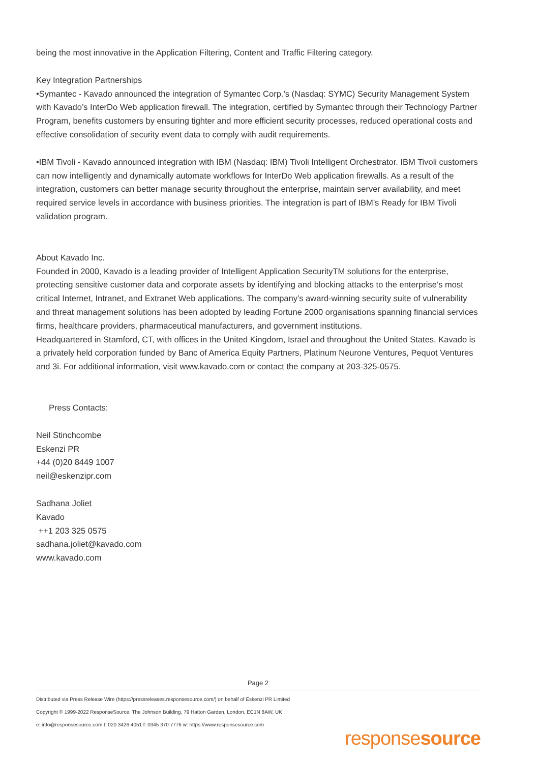being the most innovative in the Application Filtering, Content and Traffic Filtering category.
Key Integration Partnerships
•Symantec - Kavado announced the integration of Symantec Corp.’s (Nasdaq: SYMC) Security Management System with Kavado’s InterDo Web application firewall. The integration, certified by Symantec through their Technology Partner Program, benefits customers by ensuring tighter and more efficient security processes, reduced operational costs and effective consolidation of security event data to comply with audit requirements.
•IBM Tivoli - Kavado announced integration with IBM (Nasdaq: IBM) Tivoli Intelligent Orchestrator. IBM Tivoli customers can now intelligently and dynamically automate workflows for InterDo Web application firewalls. As a result of the integration, customers can better manage security throughout the enterprise, maintain server availability, and meet required service levels in accordance with business priorities. The integration is part of IBM’s Ready for IBM Tivoli validation program.
About Kavado Inc.
Founded in 2000, Kavado is a leading provider of Intelligent Application SecurityTM solutions for the enterprise, protecting sensitive customer data and corporate assets by identifying and blocking attacks to the enterprise’s most critical Internet, Intranet, and Extranet Web applications. The company’s award-winning security suite of vulnerability and threat management solutions has been adopted by leading Fortune 2000 organisations spanning financial services firms, healthcare providers, pharmaceutical manufacturers, and government institutions.
Headquartered in Stamford, CT, with offices in the United Kingdom, Israel and throughout the United States, Kavado is a privately held corporation funded by Banc of America Equity Partners, Platinum Neurone Ventures, Pequot Ventures and 3i. For additional information, visit www.kavado.com or contact the company at 203-325-0575.
Press Contacts:
Neil Stinchcombe
Eskenzi PR
+44 (0)20 8449 1007
neil@eskenzipr.com
Sadhana Joliet
Kavado
++1 203 325 0575
sadhana.joliet@kavado.com
www.kavado.com
Page 2
Distributed via Press Release Wire (https://pressreleases.responsesource.com/) on behalf of Eskenzi PR Limited
Copyright © 1999-2022 ResponseSource, The Johnson Building, 79 Hatton Garden, London, EC1N 8AW, UK
e: info@responsesource.com t: 020 3426 4051 f: 0345 370 7776 w: https://www.responsesource.com
responsesource